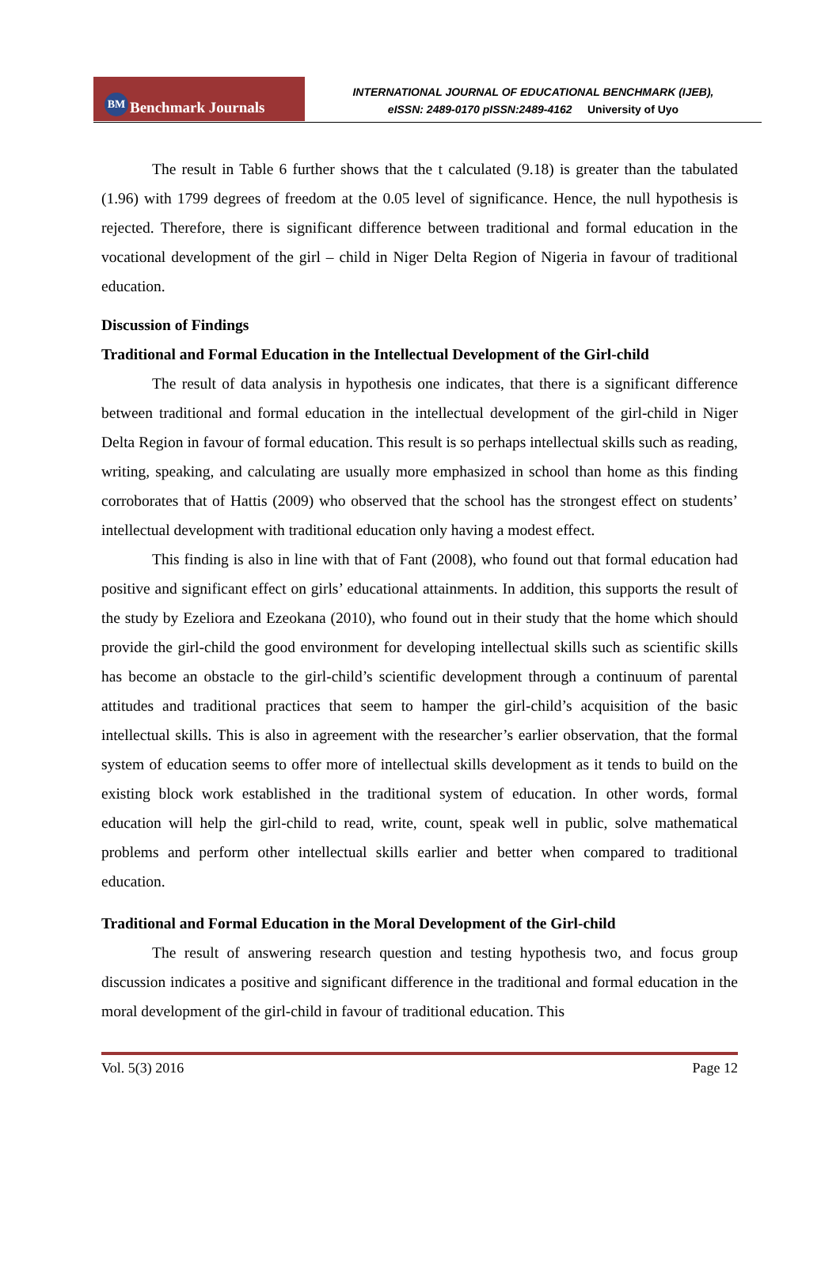BM Benchmark Journals
INTERNATIONAL JOURNAL OF EDUCATIONAL BENCHMARK (IJEB),
eISSN: 2489-0170 pISSN:2489-4162 University of Uyo
The result in Table 6 further shows that the t calculated (9.18) is greater than the tabulated (1.96) with 1799 degrees of freedom at the 0.05 level of significance. Hence, the null hypothesis is rejected. Therefore, there is significant difference between traditional and formal education in the vocational development of the girl – child in Niger Delta Region of Nigeria in favour of traditional education.
Discussion of Findings
Traditional and Formal Education in the Intellectual Development of the Girl-child
The result of data analysis in hypothesis one indicates, that there is a significant difference between traditional and formal education in the intellectual development of the girl-child in Niger Delta Region in favour of formal education. This result is so perhaps intellectual skills such as reading, writing, speaking, and calculating are usually more emphasized in school than home as this finding corroborates that of Hattis (2009) who observed that the school has the strongest effect on students’ intellectual development with traditional education only having a modest effect.
This finding is also in line with that of Fant (2008), who found out that formal education had positive and significant effect on girls’ educational attainments. In addition, this supports the result of the study by Ezeliora and Ezeokana (2010), who found out in their study that the home which should provide the girl-child the good environment for developing intellectual skills such as scientific skills has become an obstacle to the girl-child’s scientific development through a continuum of parental attitudes and traditional practices that seem to hamper the girl-child’s acquisition of the basic intellectual skills. This is also in agreement with the researcher’s earlier observation, that the formal system of education seems to offer more of intellectual skills development as it tends to build on the existing block work established in the traditional system of education. In other words, formal education will help the girl-child to read, write, count, speak well in public, solve mathematical problems and perform other intellectual skills earlier and better when compared to traditional education.
Traditional and Formal Education in the Moral Development of the Girl-child
The result of answering research question and testing hypothesis two, and focus group discussion indicates a positive and significant difference in the traditional and formal education in the moral development of the girl-child in favour of traditional education. This
Vol. 5(3) 2016 Page 12